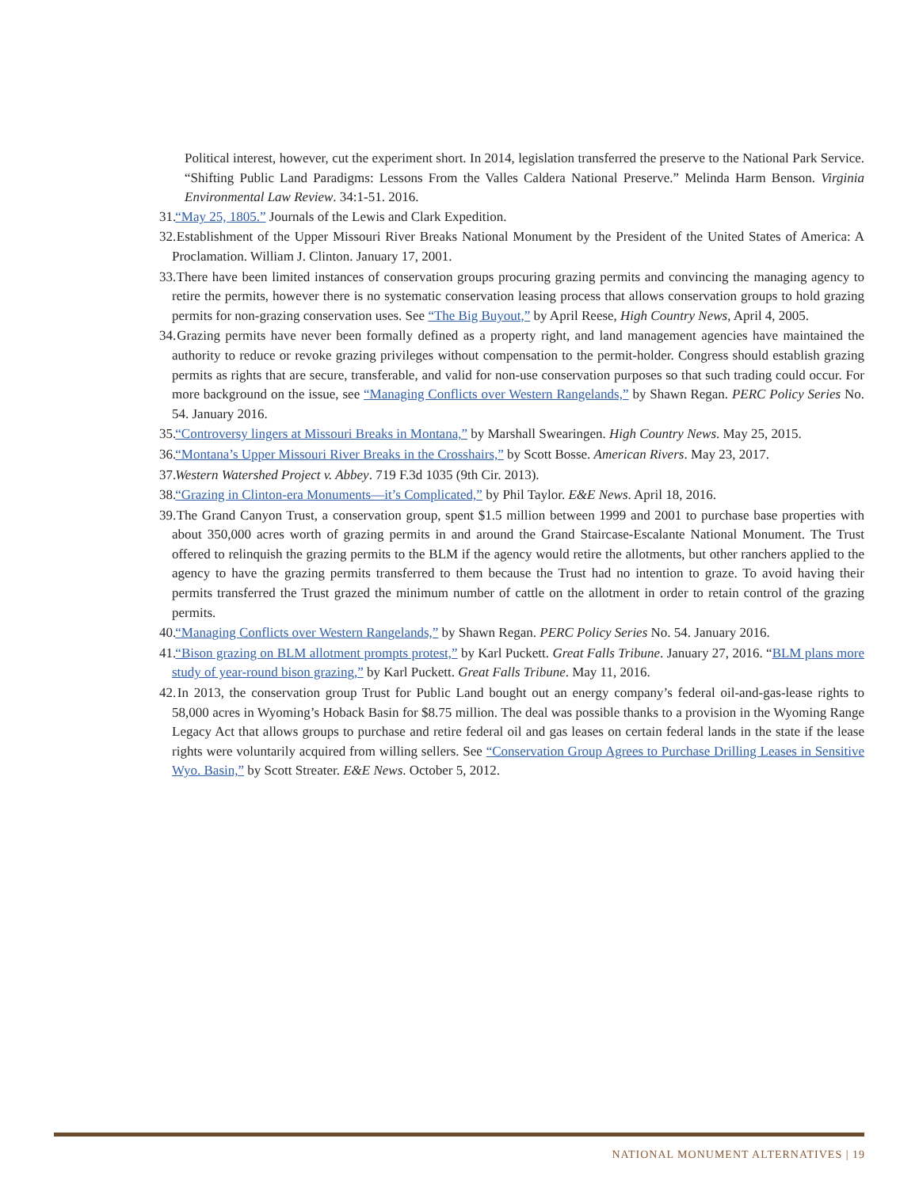Political interest, however, cut the experiment short. In 2014, legislation transferred the preserve to the National Park Service. “Shifting Public Land Paradigms: Lessons From the Valles Caldera National Preserve.” Melinda Harm Benson. Virginia Environmental Law Review. 34:1-51. 2016.
31. “May 25, 1805.” Journals of the Lewis and Clark Expedition.
32. Establishment of the Upper Missouri River Breaks National Monument by the President of the United States of America: A Proclamation. William J. Clinton. January 17, 2001.
33. There have been limited instances of conservation groups procuring grazing permits and convincing the managing agency to retire the permits, however there is no systematic conservation leasing process that allows conservation groups to hold grazing permits for non-grazing conservation uses. See “The Big Buyout,” by April Reese, High Country News, April 4, 2005.
34. Grazing permits have never been formally defined as a property right, and land management agencies have maintained the authority to reduce or revoke grazing privileges without compensation to the permit-holder. Congress should establish grazing permits as rights that are secure, transferable, and valid for non-use conservation purposes so that such trading could occur. For more background on the issue, see “Managing Conflicts over Western Rangelands,” by Shawn Regan. PERC Policy Series No. 54. January 2016.
35. “Controversy lingers at Missouri Breaks in Montana,” by Marshall Swearingen. High Country News. May 25, 2015.
36. “Montana’s Upper Missouri River Breaks in the Crosshairs,” by Scott Bosse. American Rivers. May 23, 2017.
37. Western Watershed Project v. Abbey. 719 F.3d 1035 (9th Cir. 2013).
38. “Grazing in Clinton-era Monuments—it’s Complicated,” by Phil Taylor. E&E News. April 18, 2016.
39. The Grand Canyon Trust, a conservation group, spent $1.5 million between 1999 and 2001 to purchase base properties with about 350,000 acres worth of grazing permits in and around the Grand Staircase-Escalante National Monument. The Trust offered to relinquish the grazing permits to the BLM if the agency would retire the allotments, but other ranchers applied to the agency to have the grazing permits transferred to them because the Trust had no intention to graze. To avoid having their permits transferred the Trust grazed the minimum number of cattle on the allotment in order to retain control of the grazing permits.
40. “Managing Conflicts over Western Rangelands,” by Shawn Regan. PERC Policy Series No. 54. January 2016.
41. “Bison grazing on BLM allotment prompts protest,” by Karl Puckett. Great Falls Tribune. January 27, 2016. “BLM plans more study of year-round bison grazing,” by Karl Puckett. Great Falls Tribune. May 11, 2016.
42. In 2013, the conservation group Trust for Public Land bought out an energy company’s federal oil-and-gas-lease rights to 58,000 acres in Wyoming’s Hoback Basin for $8.75 million. The deal was possible thanks to a provision in the Wyoming Range Legacy Act that allows groups to purchase and retire federal oil and gas leases on certain federal lands in the state if the lease rights were voluntarily acquired from willing sellers. See “Conservation Group Agrees to Purchase Drilling Leases in Sensitive Wyo. Basin,” by Scott Streater. E&E News. October 5, 2012.
NATIONAL MONUMENT ALTERNATIVES | 19